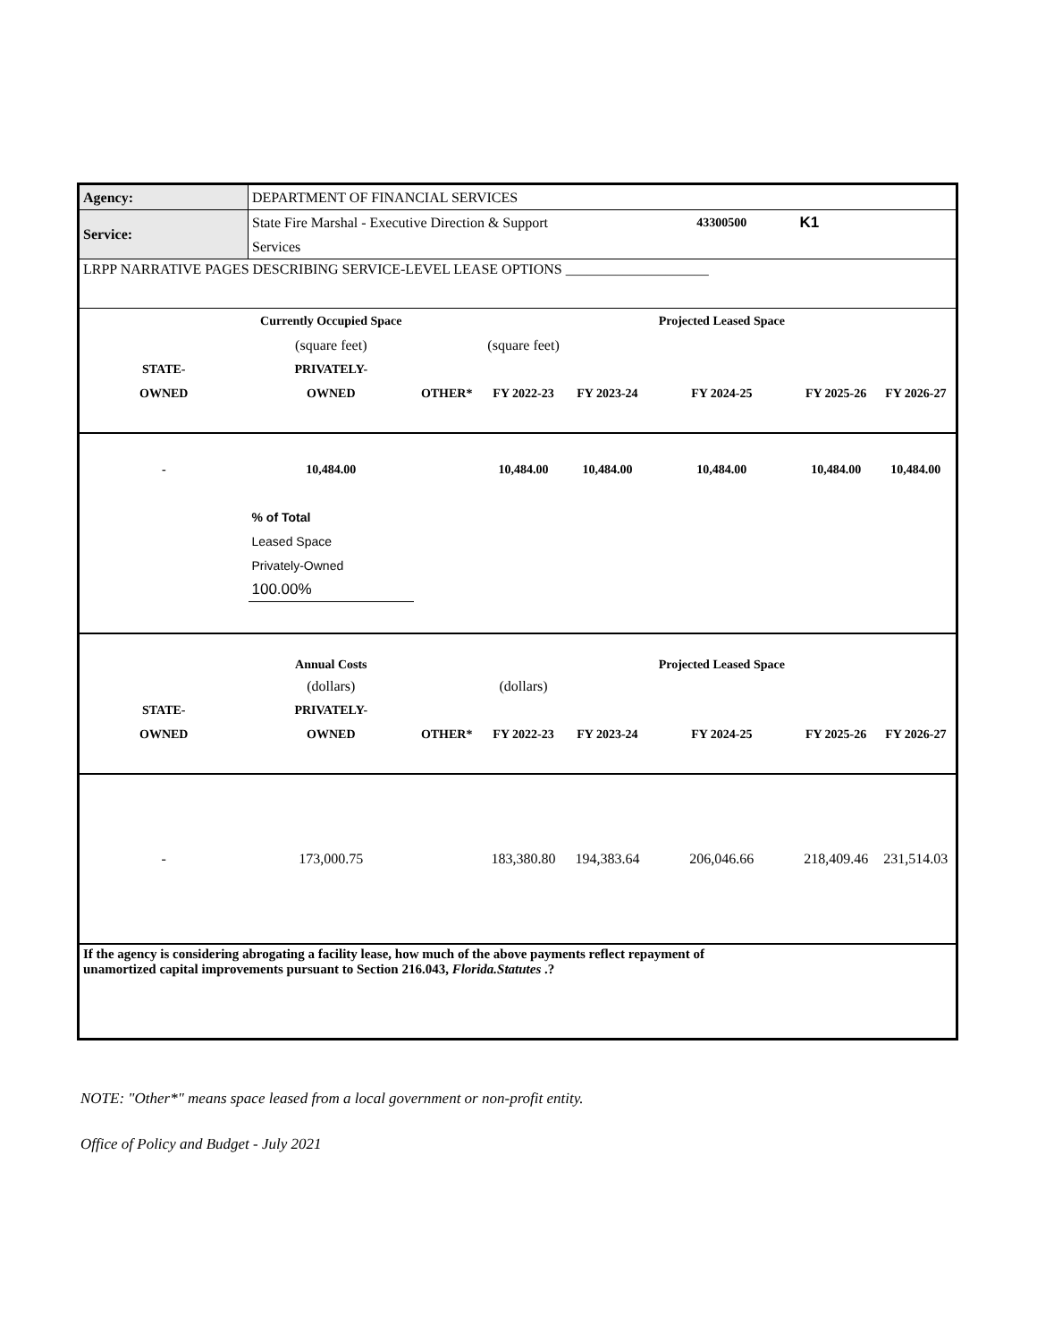| Agency: | DEPARTMENT OF FINANCIAL SERVICES | | | | | | |
| Service: | State Fire Marshal - Executive Direction & Support | | | | 43300500 | K1 | |
| | Services | | | | | | |
| LRPP NARRATIVE PAGES DESCRIBING SERVICE-LEVEL LEASE OPTIONS ____________________ | | | | | | | |
| | Currently Occupied Space | | | | Projected Leased Space | | |
| | (square feet) | | (square feet) | | | | |
| STATE- | PRIVATELY- | | | | | | |
| OWNED | OWNED | OTHER* | FY 2022-23 | FY 2023-24 | FY 2024-25 | FY 2025-26 | FY 2026-27 |
| - | 10,484.00 | | 10,484.00 | 10,484.00 | 10,484.00 | 10,484.00 | 10,484.00 |
| | % of Total | | | | | | |
| | Leased Space | | | | | | |
| | Privately-Owned | | | | | | |
| | 100.00% | | | | | | |
| | Annual Costs | | | | Projected Leased Space | | |
| | (dollars) | | (dollars) | | | | |
| STATE- | PRIVATELY- | | | | | | |
| OWNED | OWNED | OTHER* | FY 2022-23 | FY 2023-24 | FY 2024-25 | FY 2025-26 | FY 2026-27 |
| - | 173,000.75 | | 183,380.80 | 194,383.64 | 206,046.66 | 218,409.46 | 231,514.03 |
| If the agency is considering abrogating a facility lease, how much of the above payments reflect repayment of unamortized capital improvements pursuant to Section 216.043, Florida.Statutes .? | | | | | | | |
NOTE: "Other*" means space leased from a local government or non-profit entity.
Office of Policy and Budget - July 2021